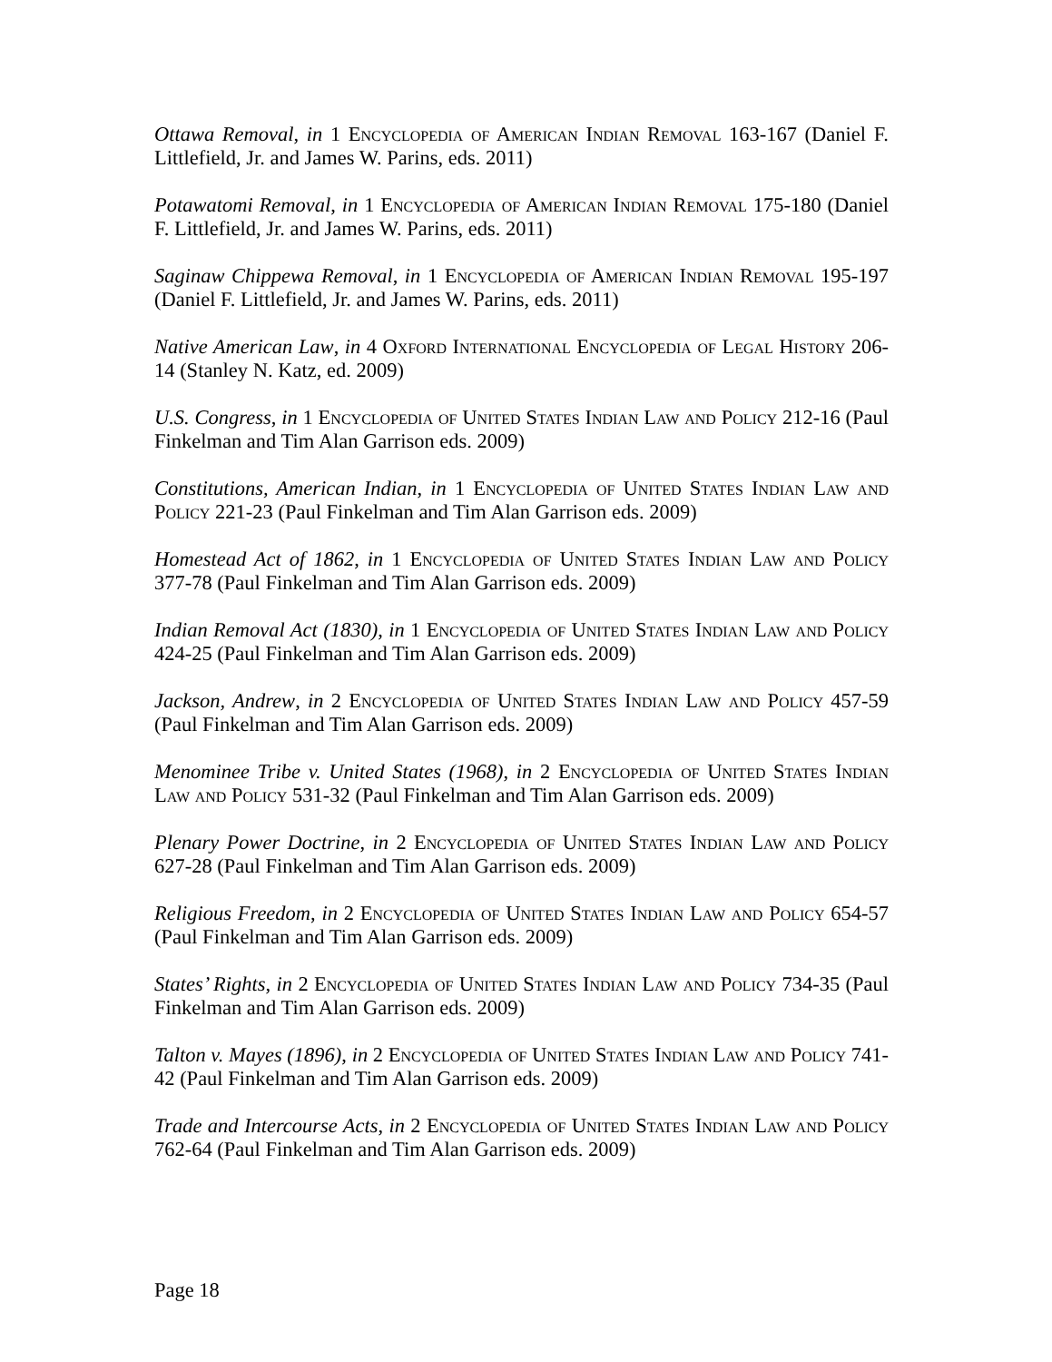Ottawa Removal, in 1 Encyclopedia of American Indian Removal 163-167 (Daniel F. Littlefield, Jr. and James W. Parins, eds. 2011)
Potawatomi Removal, in 1 Encyclopedia of American Indian Removal 175-180 (Daniel F. Littlefield, Jr. and James W. Parins, eds. 2011)
Saginaw Chippewa Removal, in 1 Encyclopedia of American Indian Removal 195-197 (Daniel F. Littlefield, Jr. and James W. Parins, eds. 2011)
Native American Law, in 4 Oxford International Encyclopedia of Legal History 206-14 (Stanley N. Katz, ed. 2009)
U.S. Congress, in 1 Encyclopedia of United States Indian Law and Policy 212-16 (Paul Finkelman and Tim Alan Garrison eds. 2009)
Constitutions, American Indian, in 1 Encyclopedia of United States Indian Law and Policy 221-23 (Paul Finkelman and Tim Alan Garrison eds. 2009)
Homestead Act of 1862, in 1 Encyclopedia of United States Indian Law and Policy 377-78 (Paul Finkelman and Tim Alan Garrison eds. 2009)
Indian Removal Act (1830), in 1 Encyclopedia of United States Indian Law and Policy 424-25 (Paul Finkelman and Tim Alan Garrison eds. 2009)
Jackson, Andrew, in 2 Encyclopedia of United States Indian Law and Policy 457-59 (Paul Finkelman and Tim Alan Garrison eds. 2009)
Menominee Tribe v. United States (1968), in 2 Encyclopedia of United States Indian Law and Policy 531-32 (Paul Finkelman and Tim Alan Garrison eds. 2009)
Plenary Power Doctrine, in 2 Encyclopedia of United States Indian Law and Policy 627-28 (Paul Finkelman and Tim Alan Garrison eds. 2009)
Religious Freedom, in 2 Encyclopedia of United States Indian Law and Policy 654-57 (Paul Finkelman and Tim Alan Garrison eds. 2009)
States’ Rights, in 2 Encyclopedia of United States Indian Law and Policy 734-35 (Paul Finkelman and Tim Alan Garrison eds. 2009)
Talton v. Mayes (1896), in 2 Encyclopedia of United States Indian Law and Policy 741-42 (Paul Finkelman and Tim Alan Garrison eds. 2009)
Trade and Intercourse Acts, in 2 Encyclopedia of United States Indian Law and Policy 762-64 (Paul Finkelman and Tim Alan Garrison eds. 2009)
Page 18